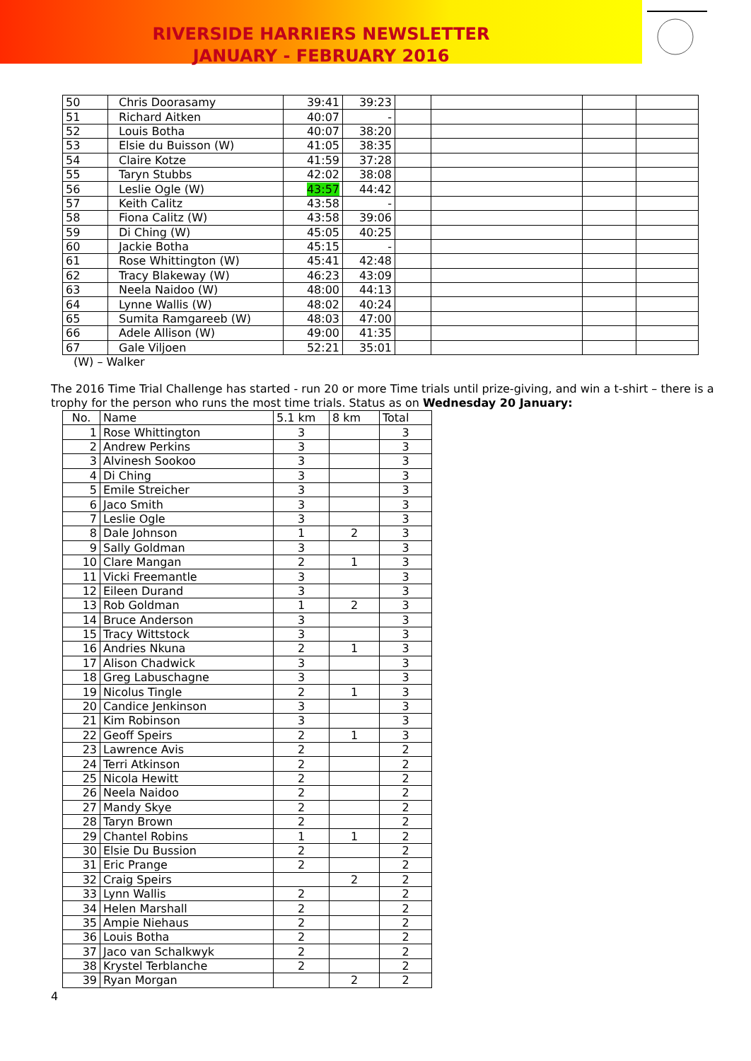RIVERSIDE HARRIERS NEWSLETTER
JANUARY - FEBRUARY 2016
| 50 | Chris Doorasamy | 39:41 | 39:23 | | | | |
| 51 | Richard Aitken | 40:07 | - | | | | |
| 52 | Louis Botha | 40:07 | 38:20 | | | | |
| 53 | Elsie du Buisson (W) | 41:05 | 38:35 | | | | |
| 54 | Claire Kotze | 41:59 | 37:28 | | | | |
| 55 | Taryn Stubbs | 42:02 | 38:08 | | | | |
| 56 | Leslie Ogle (W) | 43:57 | 44:42 | | | | |
| 57 | Keith Calitz | 43:58 | - | | | | |
| 58 | Fiona Calitz (W) | 43:58 | 39:06 | | | | |
| 59 | Di Ching (W) | 45:05 | 40:25 | | | | |
| 60 | Jackie Botha | 45:15 | - | | | | |
| 61 | Rose Whittington (W) | 45:41 | 42:48 | | | | |
| 62 | Tracy Blakeway (W) | 46:23 | 43:09 | | | | |
| 63 | Neela Naidoo (W) | 48:00 | 44:13 | | | | |
| 64 | Lynne Wallis (W) | 48:02 | 40:24 | | | | |
| 65 | Sumita Ramgareeb (W) | 48:03 | 47:00 | | | | |
| 66 | Adele Allison (W) | 49:00 | 41:35 | | | | |
| 67 | Gale Viljoen | 52:21 | 35:01 | | | | |
(W) – Walker
The 2016 Time Trial Challenge has started - run 20 or more Time trials until prize-giving, and win a t-shirt – there is a trophy for the person who runs the most time trials. Status as on Wednesday 20 January:
| No. | Name | 5.1 km | 8 km | Total |
| 1 | Rose Whittington | 3 | | 3 |
| 2 | Andrew Perkins | 3 | | 3 |
| 3 | Alvinesh Sookoo | 3 | | 3 |
| 4 | Di Ching | 3 | | 3 |
| 5 | Emile Streicher | 3 | | 3 |
| 6 | Jaco Smith | 3 | | 3 |
| 7 | Leslie Ogle | 3 | | 3 |
| 8 | Dale Johnson | 1 | 2 | 3 |
| 9 | Sally Goldman | 3 | | 3 |
| 10 | Clare Mangan | 2 | 1 | 3 |
| 11 | Vicki Freemantle | 3 | | 3 |
| 12 | Eileen Durand | 3 | | 3 |
| 13 | Rob Goldman | 1 | 2 | 3 |
| 14 | Bruce Anderson | 3 | | 3 |
| 15 | Tracy Wittstock | 3 | | 3 |
| 16 | Andries Nkuna | 2 | 1 | 3 |
| 17 | Alison Chadwick | 3 | | 3 |
| 18 | Greg Labuschagne | 3 | | 3 |
| 19 | Nicolus Tingle | 2 | 1 | 3 |
| 20 | Candice Jenkinson | 3 | | 3 |
| 21 | Kim Robinson | 3 | | 3 |
| 22 | Geoff Speirs | 2 | 1 | 3 |
| 23 | Lawrence Avis | 2 | | 2 |
| 24 | Terri Atkinson | 2 | | 2 |
| 25 | Nicola Hewitt | 2 | | 2 |
| 26 | Neela Naidoo | 2 | | 2 |
| 27 | Mandy Skye | 2 | | 2 |
| 28 | Taryn Brown | 2 | | 2 |
| 29 | Chantel Robins | 1 | 1 | 2 |
| 30 | Elsie Du Bussion | 2 | | 2 |
| 31 | Eric Prange | 2 | | 2 |
| 32 | Craig Speirs | | 2 | 2 |
| 33 | Lynn Wallis | 2 | | 2 |
| 34 | Helen Marshall | 2 | | 2 |
| 35 | Ampie Niehaus | 2 | | 2 |
| 36 | Louis Botha | 2 | | 2 |
| 37 | Jaco van Schalkwyk | 2 | | 2 |
| 38 | Krystel Terblanche | 2 | | 2 |
| 39 | Ryan Morgan | | 2 | 2 |
4